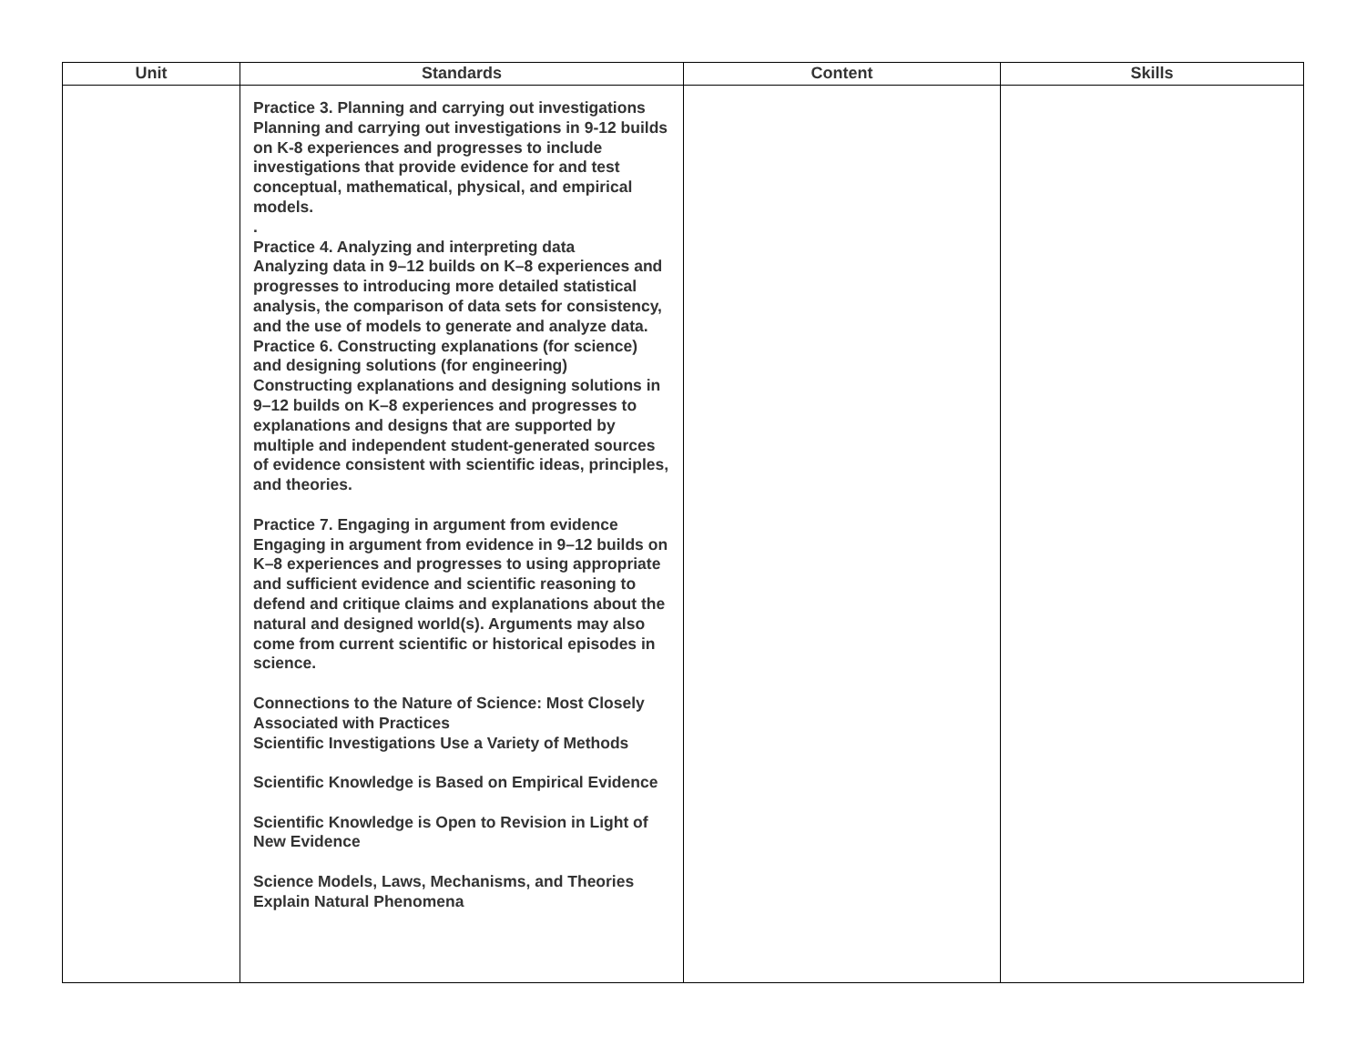| Unit | Standards | Content | Skills |
| --- | --- | --- | --- |
| | Practice 3. Planning and carrying out investigations Planning and carrying out investigations in 9-12 builds on K-8 experiences and progresses to include investigations that provide evidence for and test conceptual, mathematical, physical, and empirical models. . Practice 4. Analyzing and interpreting data Analyzing data in 9–12 builds on K–8 experiences and progresses to introducing more detailed statistical analysis, the comparison of data sets for consistency, and the use of models to generate and analyze data. Practice 6. Constructing explanations (for science) and designing solutions (for engineering) Constructing explanations and designing solutions in 9–12 builds on K–8 experiences and progresses to explanations and designs that are supported by multiple and independent student-generated sources of evidence consistent with scientific ideas, principles, and theories. Practice 7. Engaging in argument from evidence Engaging in argument from evidence in 9–12 builds on K–8 experiences and progresses to using appropriate and sufficient evidence and scientific reasoning to defend and critique claims and explanations about the natural and designed world(s). Arguments may also come from current scientific or historical episodes in science. Connections to the Nature of Science: Most Closely Associated with Practices Scientific Investigations Use a Variety of Methods Scientific Knowledge is Based on Empirical Evidence Scientific Knowledge is Open to Revision in Light of New Evidence Science Models, Laws, Mechanisms, and Theories Explain Natural Phenomena | | |